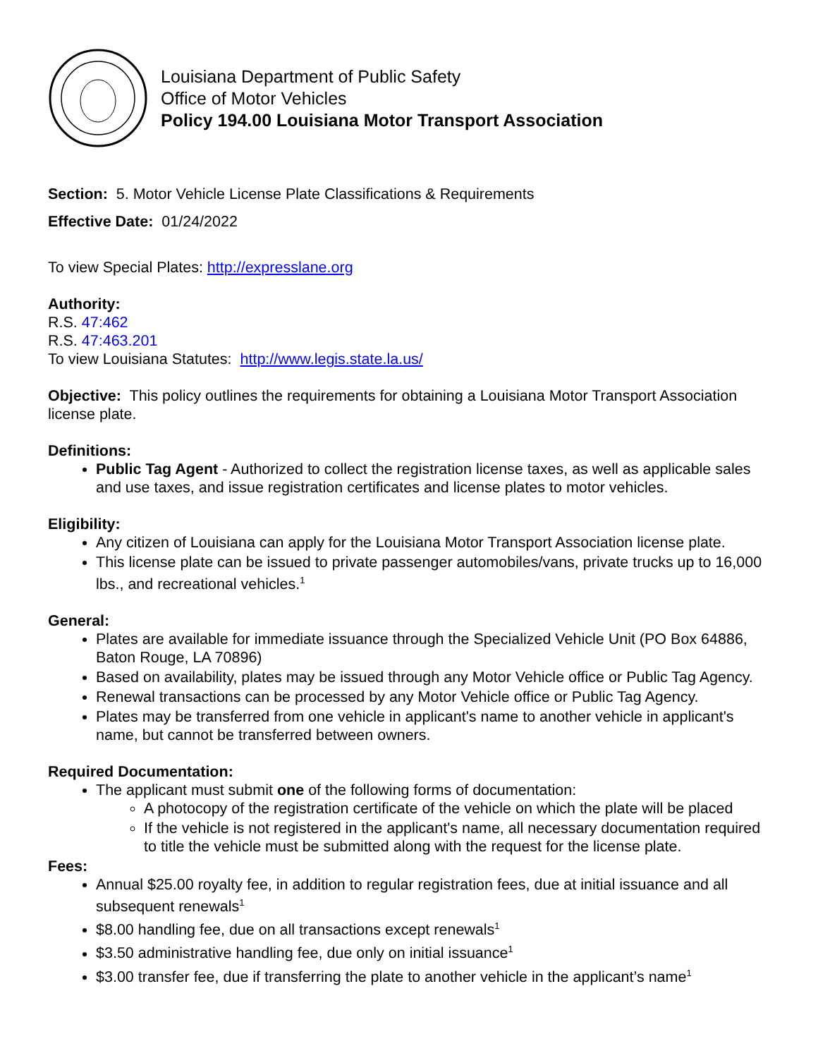Louisiana Department of Public Safety
Office of Motor Vehicles
Policy 194.00 Louisiana Motor Transport Association
Section: 5. Motor Vehicle License Plate Classifications & Requirements
Effective Date: 01/24/2022
To view Special Plates: http://expresslane.org
Authority:
R.S. 47:462
R.S. 47:463.201
To view Louisiana Statutes: http://www.legis.state.la.us/
Objective: This policy outlines the requirements for obtaining a Louisiana Motor Transport Association license plate.
Definitions:
Public Tag Agent - Authorized to collect the registration license taxes, as well as applicable sales and use taxes, and issue registration certificates and license plates to motor vehicles.
Eligibility:
Any citizen of Louisiana can apply for the Louisiana Motor Transport Association license plate.
This license plate can be issued to private passenger automobiles/vans, private trucks up to 16,000 lbs., and recreational vehicles.<sup>1</sup>
General:
Plates are available for immediate issuance through the Specialized Vehicle Unit (PO Box 64886, Baton Rouge, LA 70896)
Based on availability, plates may be issued through any Motor Vehicle office or Public Tag Agency.
Renewal transactions can be processed by any Motor Vehicle office or Public Tag Agency.
Plates may be transferred from one vehicle in applicant's name to another vehicle in applicant's name, but cannot be transferred between owners.
Required Documentation:
The applicant must submit one of the following forms of documentation:
A photocopy of the registration certificate of the vehicle on which the plate will be placed
If the vehicle is not registered in the applicant's name, all necessary documentation required to title the vehicle must be submitted along with the request for the license plate.
Fees:
Annual $25.00 royalty fee, in addition to regular registration fees, due at initial issuance and all subsequent renewals<sup>1</sup>
$8.00 handling fee, due on all transactions except renewals<sup>1</sup>
$3.50 administrative handling fee, due only on initial issuance<sup>1</sup>
$3.00 transfer fee, due if transferring the plate to another vehicle in the applicant’s name<sup>1</sup>